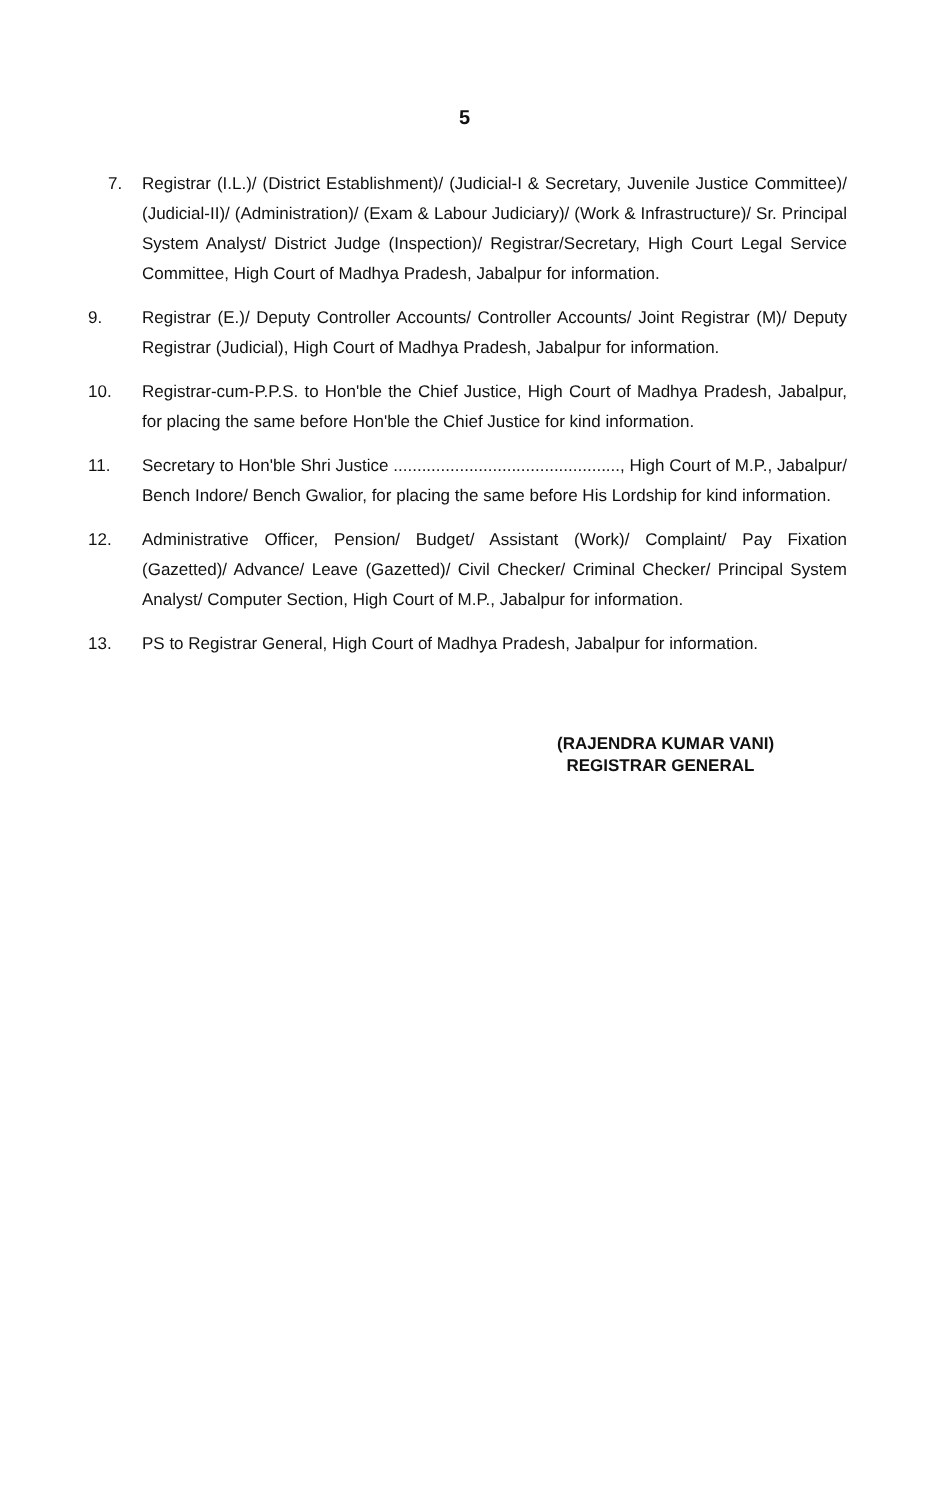5
7. Registrar (I.L.)/ (District Establishment)/ (Judicial-I & Secretary, Juvenile Justice Committee)/ (Judicial-II)/ (Administration)/ (Exam & Labour Judiciary)/ (Work & Infrastructure)/ Sr. Principal System Analyst/ District Judge (Inspection)/ Registrar/Secretary, High Court Legal Service Committee, High Court of Madhya Pradesh, Jabalpur for information.
9. Registrar (E.)/ Deputy Controller Accounts/ Controller Accounts/ Joint Registrar (M)/ Deputy Registrar (Judicial), High Court of Madhya Pradesh, Jabalpur for information.
10. Registrar-cum-P.P.S. to Hon'ble the Chief Justice, High Court of Madhya Pradesh, Jabalpur, for placing the same before Hon'ble the Chief Justice for kind information.
11. Secretary to Hon'ble Shri Justice ................................................, High Court of M.P., Jabalpur/ Bench Indore/ Bench Gwalior, for placing the same before His Lordship for kind information.
12. Administrative Officer, Pension/ Budget/ Assistant (Work)/ Complaint/ Pay Fixation (Gazetted)/ Advance/ Leave (Gazetted)/ Civil Checker/ Criminal Checker/ Principal System Analyst/ Computer Section, High Court of M.P., Jabalpur for information.
13. PS to Registrar General, High Court of Madhya Pradesh, Jabalpur for information.
(RAJENDRA KUMAR VANI)
REGISTRAR GENERAL